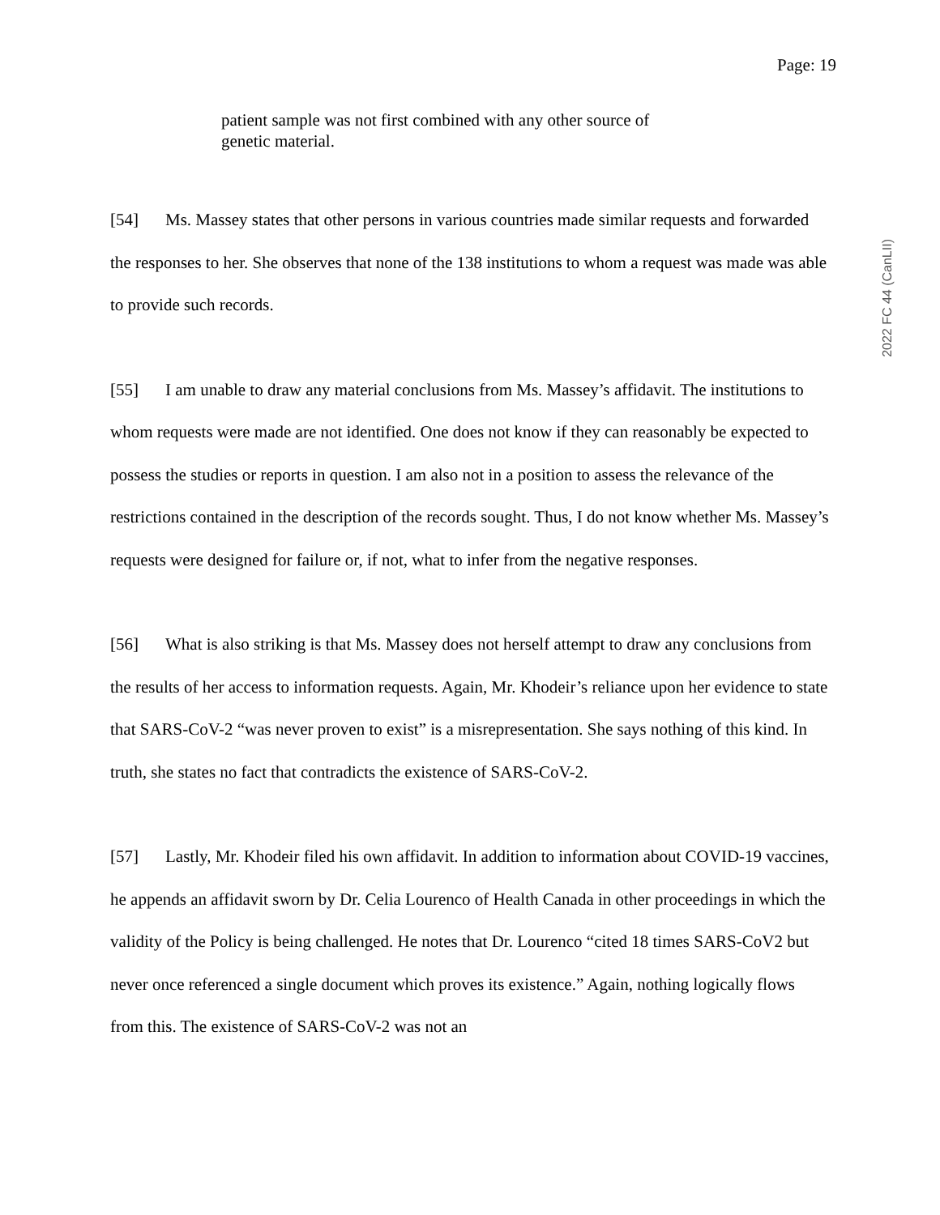Page: 19
patient sample was not first combined with any other source of genetic material.
[54] Ms. Massey states that other persons in various countries made similar requests and forwarded the responses to her. She observes that none of the 138 institutions to whom a request was made was able to provide such records.
[55] I am unable to draw any material conclusions from Ms. Massey’s affidavit. The institutions to whom requests were made are not identified. One does not know if they can reasonably be expected to possess the studies or reports in question. I am also not in a position to assess the relevance of the restrictions contained in the description of the records sought. Thus, I do not know whether Ms. Massey’s requests were designed for failure or, if not, what to infer from the negative responses.
[56] What is also striking is that Ms. Massey does not herself attempt to draw any conclusions from the results of her access to information requests. Again, Mr. Khodeir’s reliance upon her evidence to state that SARS-CoV-2 “was never proven to exist” is a misrepresentation. She says nothing of this kind. In truth, she states no fact that contradicts the existence of SARS-CoV-2.
[57] Lastly, Mr. Khodeir filed his own affidavit. In addition to information about COVID-19 vaccines, he appends an affidavit sworn by Dr. Celia Lourenco of Health Canada in other proceedings in which the validity of the Policy is being challenged. He notes that Dr. Lourenco “cited 18 times SARS-CoV2 but never once referenced a single document which proves its existence.” Again, nothing logically flows from this. The existence of SARS-CoV-2 was not an
2022 FC 44 (CanLII)